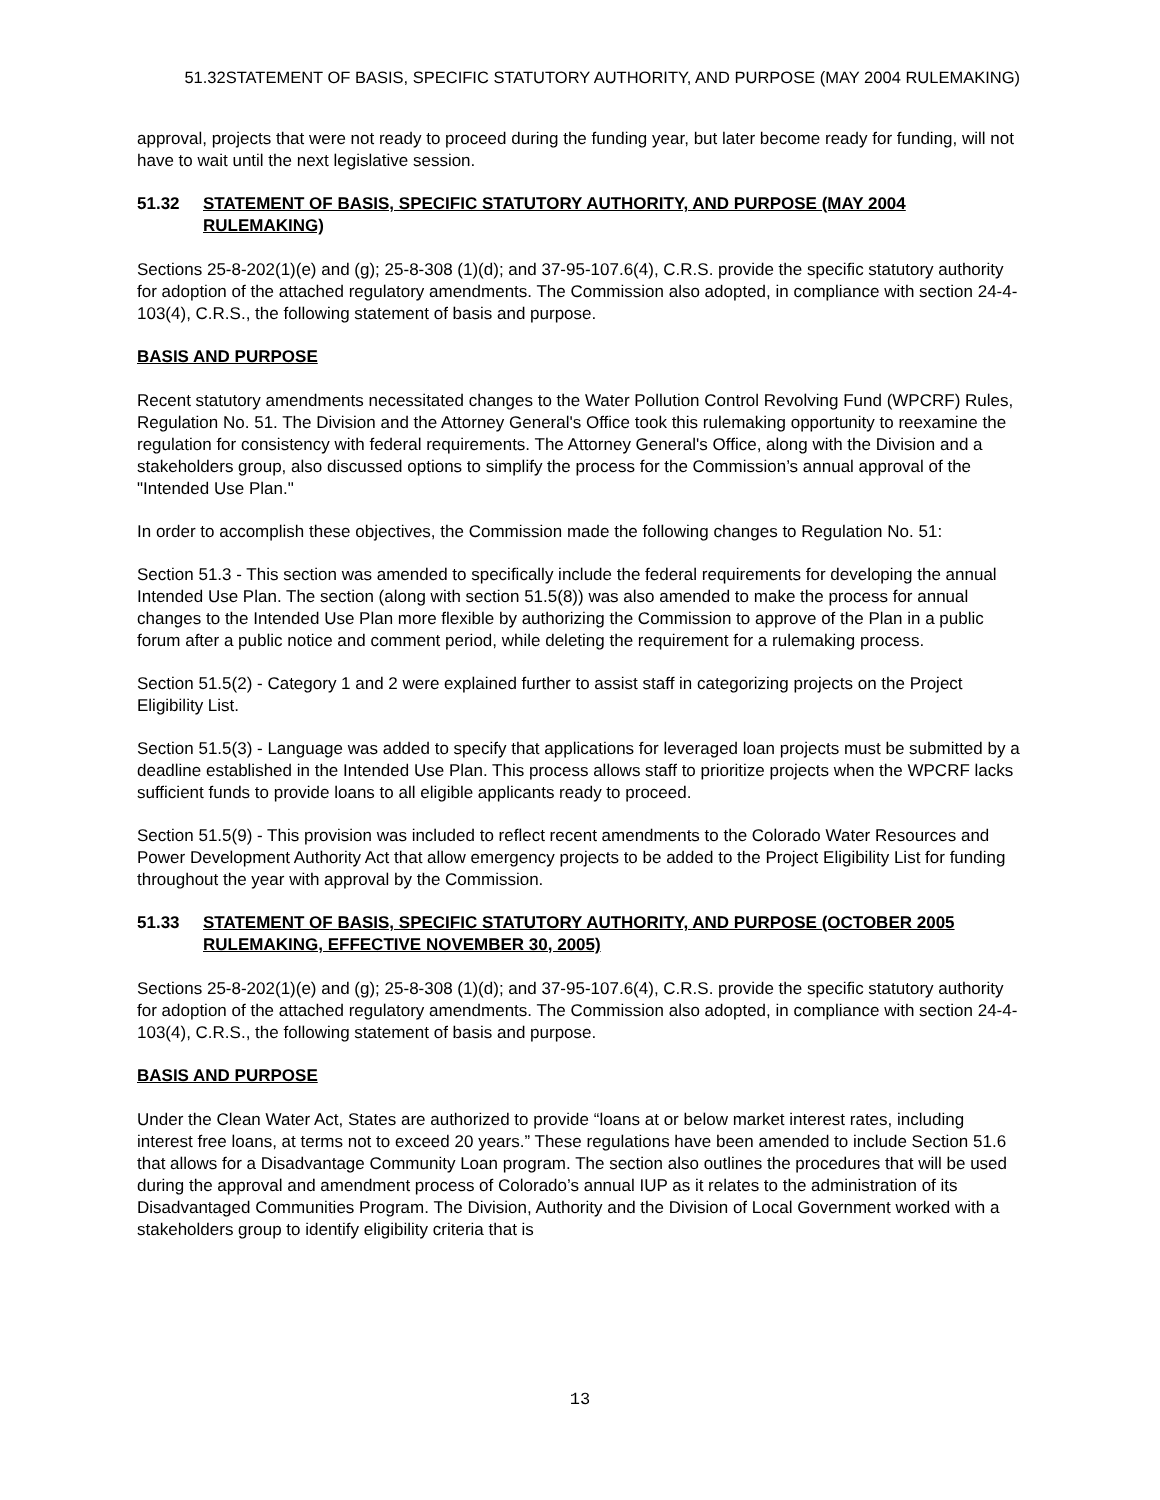51.32STATEMENT OF BASIS, SPECIFIC STATUTORY AUTHORITY, AND PURPOSE (MAY 2004 RULEMAKING)
approval, projects that were not ready to proceed during the funding year, but later become ready for funding, will not have to wait until the next legislative session.
51.32 STATEMENT OF BASIS, SPECIFIC STATUTORY AUTHORITY, AND PURPOSE (MAY 2004 RULEMAKING)
Sections 25-8-202(1)(e) and (g); 25-8-308 (1)(d); and 37-95-107.6(4), C.R.S. provide the specific statutory authority for adoption of the attached regulatory amendments. The Commission also adopted, in compliance with section 24-4-103(4), C.R.S., the following statement of basis and purpose.
BASIS AND PURPOSE
Recent statutory amendments necessitated changes to the Water Pollution Control Revolving Fund (WPCRF) Rules, Regulation No. 51. The Division and the Attorney General's Office took this rulemaking opportunity to reexamine the regulation for consistency with federal requirements. The Attorney General's Office, along with the Division and a stakeholders group, also discussed options to simplify the process for the Commission’s annual approval of the "Intended Use Plan."
In order to accomplish these objectives, the Commission made the following changes to Regulation No. 51:
Section 51.3 - This section was amended to specifically include the federal requirements for developing the annual Intended Use Plan. The section (along with section 51.5(8)) was also amended to make the process for annual changes to the Intended Use Plan more flexible by authorizing the Commission to approve of the Plan in a public forum after a public notice and comment period, while deleting the requirement for a rulemaking process.
Section 51.5(2) - Category 1 and 2 were explained further to assist staff in categorizing projects on the Project Eligibility List.
Section 51.5(3) - Language was added to specify that applications for leveraged loan projects must be submitted by a deadline established in the Intended Use Plan. This process allows staff to prioritize projects when the WPCRF lacks sufficient funds to provide loans to all eligible applicants ready to proceed.
Section 51.5(9) - This provision was included to reflect recent amendments to the Colorado Water Resources and Power Development Authority Act that allow emergency projects to be added to the Project Eligibility List for funding throughout the year with approval by the Commission.
51.33 STATEMENT OF BASIS, SPECIFIC STATUTORY AUTHORITY, AND PURPOSE (OCTOBER 2005 RULEMAKING, EFFECTIVE NOVEMBER 30, 2005)
Sections 25-8-202(1)(e) and (g); 25-8-308 (1)(d); and 37-95-107.6(4), C.R.S. provide the specific statutory authority for adoption of the attached regulatory amendments. The Commission also adopted, in compliance with section 24-4-103(4), C.R.S., the following statement of basis and purpose.
BASIS AND PURPOSE
Under the Clean Water Act, States are authorized to provide “loans at or below market interest rates, including interest free loans, at terms not to exceed 20 years.” These regulations have been amended to include Section 51.6 that allows for a Disadvantage Community Loan program. The section also outlines the procedures that will be used during the approval and amendment process of Colorado’s annual IUP as it relates to the administration of its Disadvantaged Communities Program. The Division, Authority and the Division of Local Government worked with a stakeholders group to identify eligibility criteria that is
13